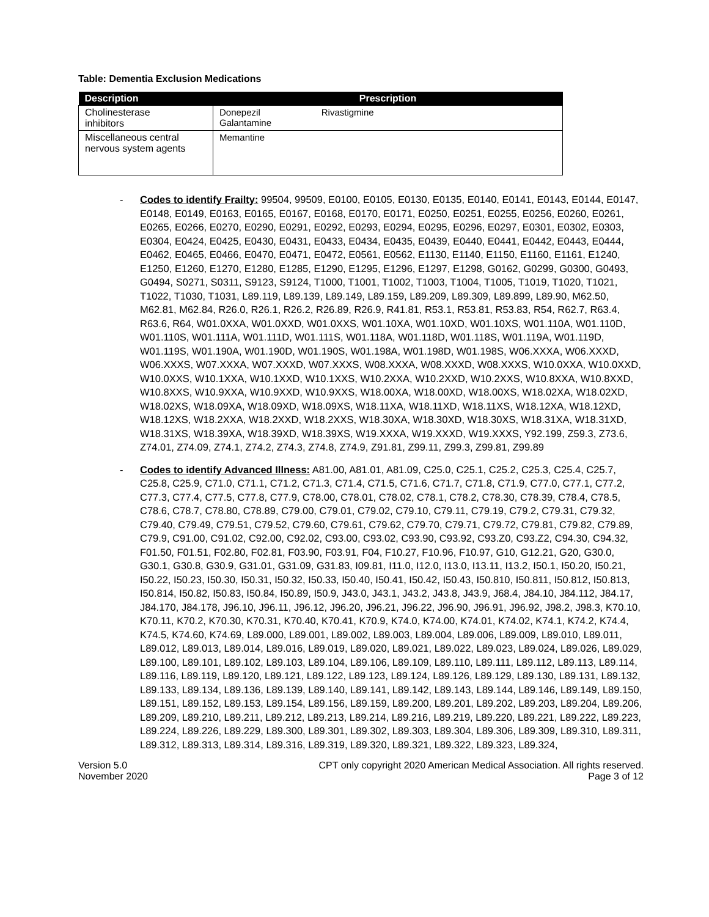Table: Dementia Exclusion Medications
| Description | Prescription |
| --- | --- |
| Cholinesterase inhibitors | Donepezil Rivastigmine Galantamine |
| Miscellaneous central nervous system agents | Memantine |
- Codes to identify Frailty: 99504, 99509, E0100, E0105, E0130, E0135, E0140, E0141, E0143, E0144, E0147, E0148, E0149, E0163, E0165, E0167, E0168, E0170, E0171, E0250, E0251, E0255, E0256, E0260, E0261, E0265, E0266, E0270, E0290, E0291, E0292, E0293, E0294, E0295, E0296, E0297, E0301, E0302, E0303, E0304, E0424, E0425, E0430, E0431, E0433, E0434, E0435, E0439, E0440, E0441, E0442, E0443, E0444, E0462, E0465, E0466, E0470, E0471, E0472, E0561, E0562, E1130, E1140, E1150, E1160, E1161, E1240, E1250, E1260, E1270, E1280, E1285, E1290, E1295, E1296, E1297, E1298, G0162, G0299, G0300, G0493, G0494, S0271, S0311, S9123, S9124, T1000, T1001, T1002, T1003, T1004, T1005, T1019, T1020, T1021, T1022, T1030, T1031, L89.119, L89.139, L89.149, L89.159, L89.209, L89.309, L89.899, L89.90, M62.50, M62.81, M62.84, R26.0, R26.1, R26.2, R26.89, R26.9, R41.81, R53.1, R53.81, R53.83, R54, R62.7, R63.4, R63.6, R64, W01.0XXA, W01.0XXD, W01.0XXS, W01.10XA, W01.10XD, W01.10XS, W01.110A, W01.110D, W01.110S, W01.111A, W01.111D, W01.111S, W01.118A, W01.118D, W01.118S, W01.119A, W01.119D, W01.119S, W01.190A, W01.190D, W01.190S, W01.198A, W01.198D, W01.198S, W06.XXXA, W06.XXXD, W06.XXXS, W07.XXXA, W07.XXXD, W07.XXXS, W08.XXXA, W08.XXXD, W08.XXXS, W10.0XXA, W10.0XXD, W10.0XXS, W10.1XXA, W10.1XXD, W10.1XXS, W10.2XXA, W10.2XXD, W10.2XXS, W10.8XXA, W10.8XXD, W10.8XXS, W10.9XXA, W10.9XXD, W10.9XXS, W18.00XA, W18.00XD, W18.00XS, W18.02XA, W18.02XD, W18.02XS, W18.09XA, W18.09XD, W18.09XS, W18.11XA, W18.11XD, W18.11XS, W18.12XA, W18.12XD, W18.12XS, W18.2XXA, W18.2XXD, W18.2XXS, W18.30XA, W18.30XD, W18.30XS, W18.31XA, W18.31XD, W18.31XS, W18.39XA, W18.39XD, W18.39XS, W19.XXXA, W19.XXXD, W19.XXXS, Y92.199, Z59.3, Z73.6, Z74.01, Z74.09, Z74.1, Z74.2, Z74.3, Z74.8, Z74.9, Z91.81, Z99.11, Z99.3, Z99.81, Z99.89
- Codes to identify Advanced Illness: A81.00, A81.01, A81.09, C25.0, C25.1, C25.2, C25.3, C25.4, C25.7, C25.8, C25.9, C71.0, C71.1, C71.2, C71.3, C71.4, C71.5, C71.6, C71.7, C71.8, C71.9, C77.0, C77.1, C77.2, C77.3, C77.4, C77.5, C77.8, C77.9, C78.00, C78.01, C78.02, C78.1, C78.2, C78.30, C78.39, C78.4, C78.5, C78.6, C78.7, C78.80, C78.89, C79.00, C79.01, C79.02, C79.10, C79.11, C79.19, C79.2, C79.31, C79.32, C79.40, C79.49, C79.51, C79.52, C79.60, C79.61, C79.62, C79.70, C79.71, C79.72, C79.81, C79.82, C79.89, C79.9, C91.00, C91.02, C92.00, C92.02, C93.00, C93.02, C93.90, C93.92, C93.Z0, C93.Z2, C94.30, C94.32, F01.50, F01.51, F02.80, F02.81, F03.90, F03.91, F04, F10.27, F10.96, F10.97, G10, G12.21, G20, G30.0, G30.1, G30.8, G30.9, G31.01, G31.09, G31.83, I09.81, I11.0, I12.0, I13.0, I13.11, I13.2, I50.1, I50.20, I50.21, I50.22, I50.23, I50.30, I50.31, I50.32, I50.33, I50.40, I50.41, I50.42, I50.43, I50.810, I50.811, I50.812, I50.813, I50.814, I50.82, I50.83, I50.84, I50.89, I50.9, J43.0, J43.1, J43.2, J43.8, J43.9, J68.4, J84.10, J84.112, J84.17, J84.170, J84.178, J96.10, J96.11, J96.12, J96.20, J96.21, J96.22, J96.90, J96.91, J96.92, J98.2, J98.3, K70.10, K70.11, K70.2, K70.30, K70.31, K70.40, K70.41, K70.9, K74.0, K74.00, K74.01, K74.02, K74.1, K74.2, K74.4, K74.5, K74.60, K74.69, L89.000, L89.001, L89.002, L89.003, L89.004, L89.006, L89.009, L89.010, L89.011, L89.012, L89.013, L89.014, L89.016, L89.019, L89.020, L89.021, L89.022, L89.023, L89.024, L89.026, L89.029, L89.100, L89.101, L89.102, L89.103, L89.104, L89.106, L89.109, L89.110, L89.111, L89.112, L89.113, L89.114, L89.116, L89.119, L89.120, L89.121, L89.122, L89.123, L89.124, L89.126, L89.129, L89.130, L89.131, L89.132, L89.133, L89.134, L89.136, L89.139, L89.140, L89.141, L89.142, L89.143, L89.144, L89.146, L89.149, L89.150, L89.151, L89.152, L89.153, L89.154, L89.156, L89.159, L89.200, L89.201, L89.202, L89.203, L89.204, L89.206, L89.209, L89.210, L89.211, L89.212, L89.213, L89.214, L89.216, L89.219, L89.220, L89.221, L89.222, L89.223, L89.224, L89.226, L89.229, L89.300, L89.301, L89.302, L89.303, L89.304, L89.306, L89.309, L89.310, L89.311, L89.312, L89.313, L89.314, L89.316, L89.319, L89.320, L89.321, L89.322, L89.323, L89.324,
Version 5.0
November 2020
CPT only copyright 2020 American Medical Association. All rights reserved.
Page 3 of 12